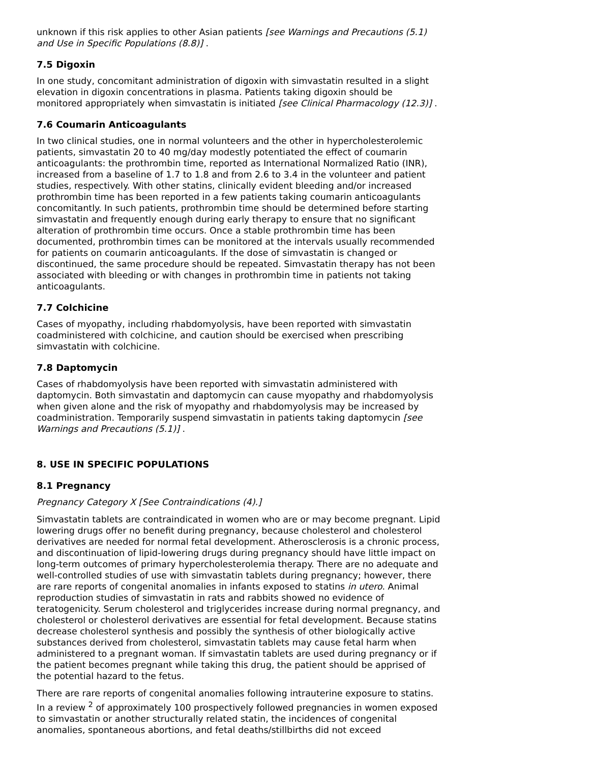unknown if this risk applies to other Asian patients [see Warnings and Precautions (5.1) and Use in Specific Populations (8.8)] .
7.5 Digoxin
In one study, concomitant administration of digoxin with simvastatin resulted in a slight elevation in digoxin concentrations in plasma. Patients taking digoxin should be monitored appropriately when simvastatin is initiated [see Clinical Pharmacology (12.3)] .
7.6 Coumarin Anticoagulants
In two clinical studies, one in normal volunteers and the other in hypercholesterolemic patients, simvastatin 20 to 40 mg/day modestly potentiated the effect of coumarin anticoagulants: the prothrombin time, reported as International Normalized Ratio (INR), increased from a baseline of 1.7 to 1.8 and from 2.6 to 3.4 in the volunteer and patient studies, respectively. With other statins, clinically evident bleeding and/or increased prothrombin time has been reported in a few patients taking coumarin anticoagulants concomitantly. In such patients, prothrombin time should be determined before starting simvastatin and frequently enough during early therapy to ensure that no significant alteration of prothrombin time occurs. Once a stable prothrombin time has been documented, prothrombin times can be monitored at the intervals usually recommended for patients on coumarin anticoagulants. If the dose of simvastatin is changed or discontinued, the same procedure should be repeated. Simvastatin therapy has not been associated with bleeding or with changes in prothrombin time in patients not taking anticoagulants.
7.7 Colchicine
Cases of myopathy, including rhabdomyolysis, have been reported with simvastatin coadministered with colchicine, and caution should be exercised when prescribing simvastatin with colchicine.
7.8 Daptomycin
Cases of rhabdomyolysis have been reported with simvastatin administered with daptomycin. Both simvastatin and daptomycin can cause myopathy and rhabdomyolysis when given alone and the risk of myopathy and rhabdomyolysis may be increased by coadministration. Temporarily suspend simvastatin in patients taking daptomycin [see Warnings and Precautions (5.1)] .
8. USE IN SPECIFIC POPULATIONS
8.1 Pregnancy
Pregnancy Category X [See Contraindications (4).]
Simvastatin tablets are contraindicated in women who are or may become pregnant. Lipid lowering drugs offer no benefit during pregnancy, because cholesterol and cholesterol derivatives are needed for normal fetal development. Atherosclerosis is a chronic process, and discontinuation of lipid-lowering drugs during pregnancy should have little impact on long-term outcomes of primary hypercholesterolemia therapy. There are no adequate and well-controlled studies of use with simvastatin tablets during pregnancy; however, there are rare reports of congenital anomalies in infants exposed to statins in utero. Animal reproduction studies of simvastatin in rats and rabbits showed no evidence of teratogenicity. Serum cholesterol and triglycerides increase during normal pregnancy, and cholesterol or cholesterol derivatives are essential for fetal development. Because statins decrease cholesterol synthesis and possibly the synthesis of other biologically active substances derived from cholesterol, simvastatin tablets may cause fetal harm when administered to a pregnant woman. If simvastatin tablets are used during pregnancy or if the patient becomes pregnant while taking this drug, the patient should be apprised of the potential hazard to the fetus.
There are rare reports of congenital anomalies following intrauterine exposure to statins. In a review <sup>2</sup> of approximately 100 prospectively followed pregnancies in women exposed to simvastatin or another structurally related statin, the incidences of congenital anomalies, spontaneous abortions, and fetal deaths/stillbirths did not exceed